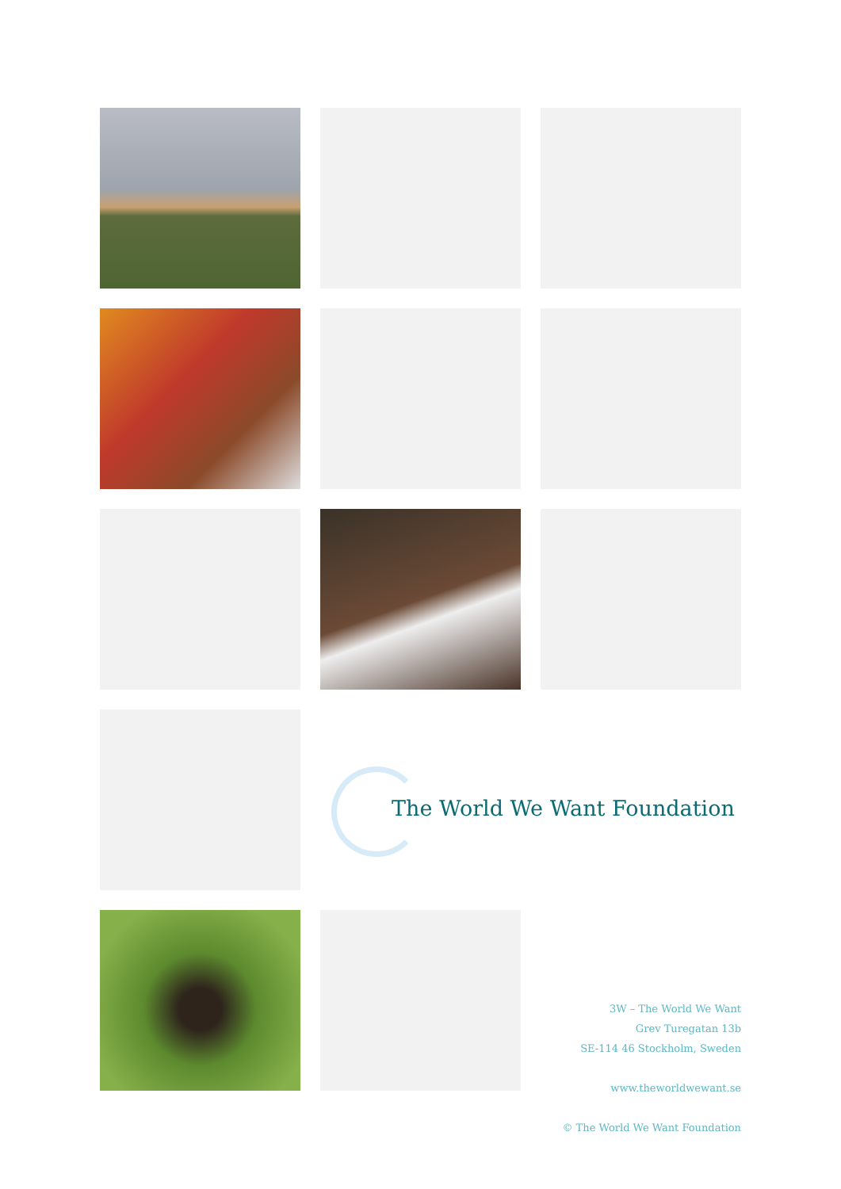The World We Want Foundation
3W – The World We Want
Grev Turegatan 13b
SE-114 46 Stockholm, Sweden
www.theworldwewant.se
© The World We Want Foundation